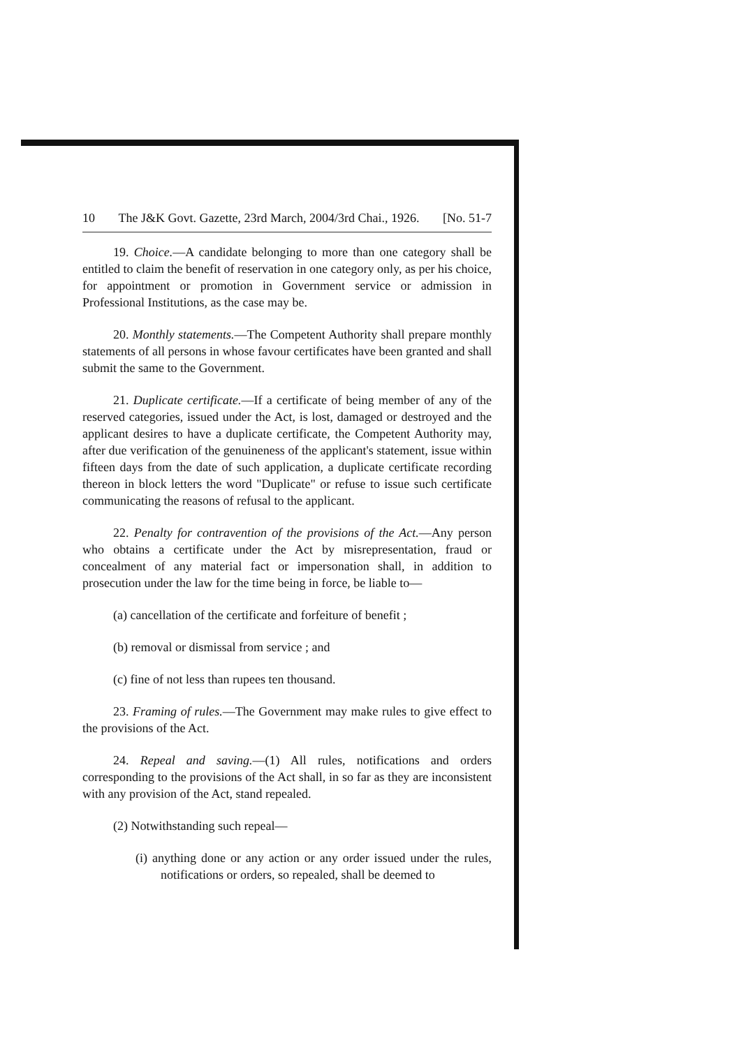10 The J&K Govt. Gazette, 23rd March, 2004/3rd Chai., 1926. [No. 51-7
19. Choice.—A candidate belonging to more than one category shall be entitled to claim the benefit of reservation in one category only, as per his choice, for appointment or promotion in Government service or admission in Professional Institutions, as the case may be.
20. Monthly statements.—The Competent Authority shall prepare monthly statements of all persons in whose favour certificates have been granted and shall submit the same to the Government.
21. Duplicate certificate.—If a certificate of being member of any of the reserved categories, issued under the Act, is lost, damaged or destroyed and the applicant desires to have a duplicate certificate, the Competent Authority may, after due verification of the genuineness of the applicant's statement, issue within fifteen days from the date of such application, a duplicate certificate recording thereon in block letters the word "Duplicate" or refuse to issue such certificate communicating the reasons of refusal to the applicant.
22. Penalty for contravention of the provisions of the Act.—Any person who obtains a certificate under the Act by misrepresentation, fraud or concealment of any material fact or impersonation shall, in addition to prosecution under the law for the time being in force, be liable to—
(a) cancellation of the certificate and forfeiture of benefit ;
(b) removal or dismissal from service ; and
(c) fine of not less than rupees ten thousand.
23. Framing of rules.—The Government may make rules to give effect to the provisions of the Act.
24. Repeal and saving.—(1) All rules, notifications and orders corresponding to the provisions of the Act shall, in so far as they are inconsistent with any provision of the Act, stand repealed.
(2) Notwithstanding such repeal—
(i) anything done or any action or any order issued under the rules, notifications or orders, so repealed, shall be deemed to